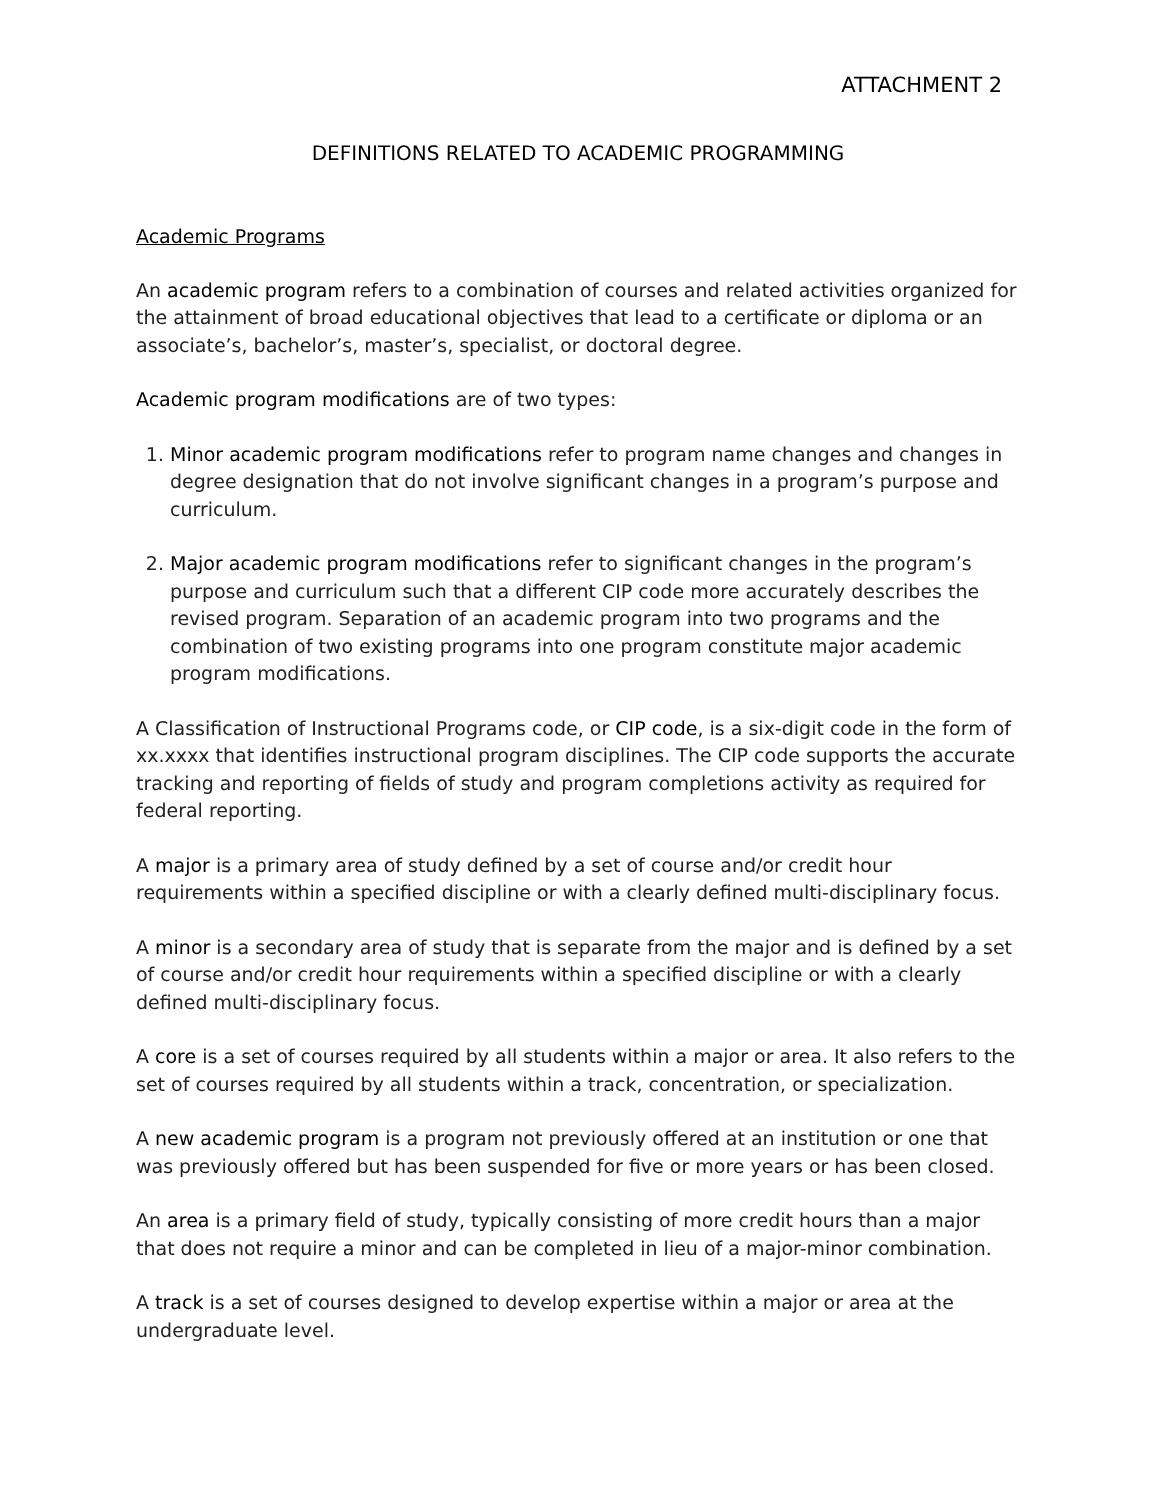ATTACHMENT 2
DEFINITIONS RELATED TO ACADEMIC PROGRAMMING
Academic Programs
An academic program refers to a combination of courses and related activities organized for the attainment of broad educational objectives that lead to a certificate or diploma or an associate’s, bachelor’s, master’s, specialist, or doctoral degree.
Academic program modifications are of two types:
1. Minor academic program modifications refer to program name changes and changes in degree designation that do not involve significant changes in a program’s purpose and curriculum.
2. Major academic program modifications refer to significant changes in the program’s purpose and curriculum such that a different CIP code more accurately describes the revised program. Separation of an academic program into two programs and the combination of two existing programs into one program constitute major academic program modifications.
A Classification of Instructional Programs code, or CIP code, is a six-digit code in the form of xx.xxxx that identifies instructional program disciplines. The CIP code supports the accurate tracking and reporting of fields of study and program completions activity as required for federal reporting.
A major is a primary area of study defined by a set of course and/or credit hour requirements within a specified discipline or with a clearly defined multi-disciplinary focus.
A minor is a secondary area of study that is separate from the major and is defined by a set of course and/or credit hour requirements within a specified discipline or with a clearly defined multi-disciplinary focus.
A core is a set of courses required by all students within a major or area. It also refers to the set of courses required by all students within a track, concentration, or specialization.
A new academic program is a program not previously offered at an institution or one that was previously offered but has been suspended for five or more years or has been closed.
An area is a primary field of study, typically consisting of more credit hours than a major that does not require a minor and can be completed in lieu of a major-minor combination.
A track is a set of courses designed to develop expertise within a major or area at the undergraduate level.